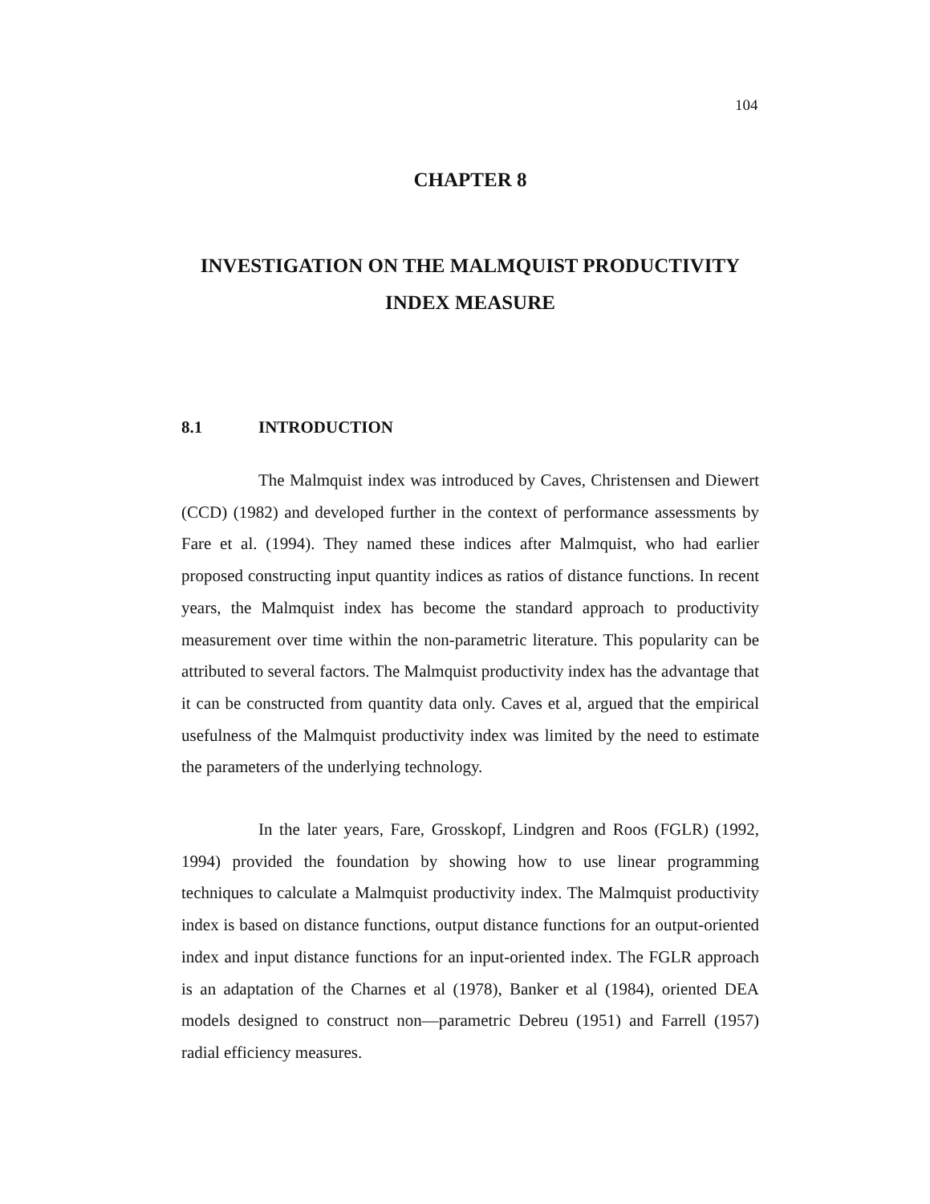104
CHAPTER 8
INVESTIGATION ON THE MALMQUIST PRODUCTIVITY
INDEX MEASURE
8.1 INTRODUCTION
The Malmquist index was introduced by Caves, Christensen and Diewert (CCD) (1982) and developed further in the context of performance assessments by Fare et al. (1994). They named these indices after Malmquist, who had earlier proposed constructing input quantity indices as ratios of distance functions. In recent years, the Malmquist index has become the standard approach to productivity measurement over time within the non-parametric literature. This popularity can be attributed to several factors. The Malmquist productivity index has the advantage that it can be constructed from quantity data only. Caves et al, argued that the empirical usefulness of the Malmquist productivity index was limited by the need to estimate the parameters of the underlying technology.
In the later years, Fare, Grosskopf, Lindgren and Roos (FGLR) (1992, 1994) provided the foundation by showing how to use linear programming techniques to calculate a Malmquist productivity index. The Malmquist productivity index is based on distance functions, output distance functions for an output-oriented index and input distance functions for an input-oriented index. The FGLR approach is an adaptation of the Charnes et al (1978), Banker et al (1984), oriented DEA models designed to construct non—parametric Debreu (1951) and Farrell (1957) radial efficiency measures.